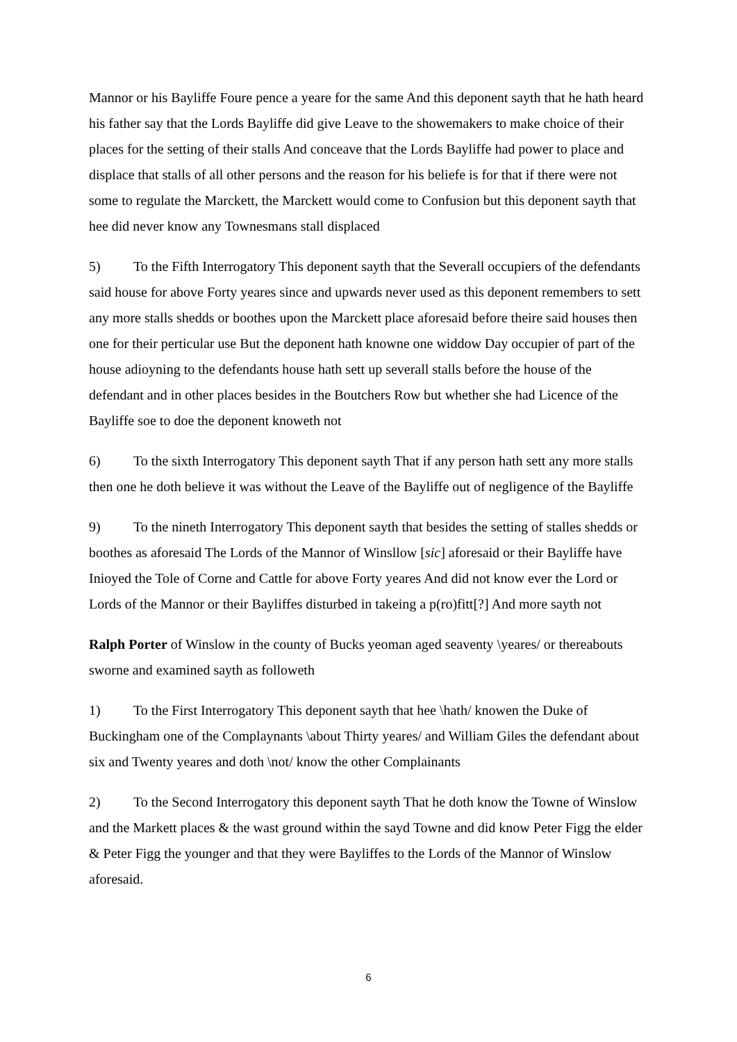Mannor or his Bayliffe Foure pence a yeare for the same And this deponent sayth that he hath heard his father say that the Lords Bayliffe did give Leave to the showemakers to make choice of their places for the setting of their stalls And conceave that the Lords Bayliffe had power to place and displace that stalls of all other persons and the reason for his beliefe is for that if there were not some to regulate the Marckett, the Marckett would come to Confusion but this deponent sayth that hee did never know any Townesmans stall displaced
5) To the Fifth Interrogatory This deponent sayth that the Severall occupiers of the defendants said house for above Forty yeares since and upwards never used as this deponent remembers to sett any more stalls shedds or boothes upon the Marckett place aforesaid before theire said houses then one for their perticular use But the deponent hath knowne one widdow Day occupier of part of the house adioyning to the defendants house hath sett up severall stalls before the house of the defendant and in other places besides in the Boutchers Row but whether she had Licence of the Bayliffe soe to doe the deponent knoweth not
6) To the sixth Interrogatory This deponent sayth That if any person hath sett any more stalls then one he doth believe it was without the Leave of the Bayliffe out of negligence of the Bayliffe
9) To the nineth Interrogatory This deponent sayth that besides the setting of stalles shedds or boothes as aforesaid The Lords of the Mannor of Winsllow [sic] aforesaid or their Bayliffe have Inioyed the Tole of Corne and Cattle for above Forty yeares And did not know ever the Lord or Lords of the Mannor or their Bayliffes disturbed in takeing a p(ro)fitt[?] And more sayth not
Ralph Porter of Winslow in the county of Bucks yeoman aged seaventy \yeares/ or thereabouts sworne and examined sayth as followeth
1) To the First Interrogatory This deponent sayth that hee \hath/ knowen the Duke of Buckingham one of the Complaynants \about Thirty yeares/ and William Giles the defendant about six and Twenty yeares and doth \not/ know the other Complainants
2) To the Second Interrogatory this deponent sayth That he doth know the Towne of Winslow and the Markett places & the wast ground within the sayd Towne and did know Peter Figg the elder & Peter Figg the younger and that they were Bayliffes to the Lords of the Mannor of Winslow aforesaid.
6